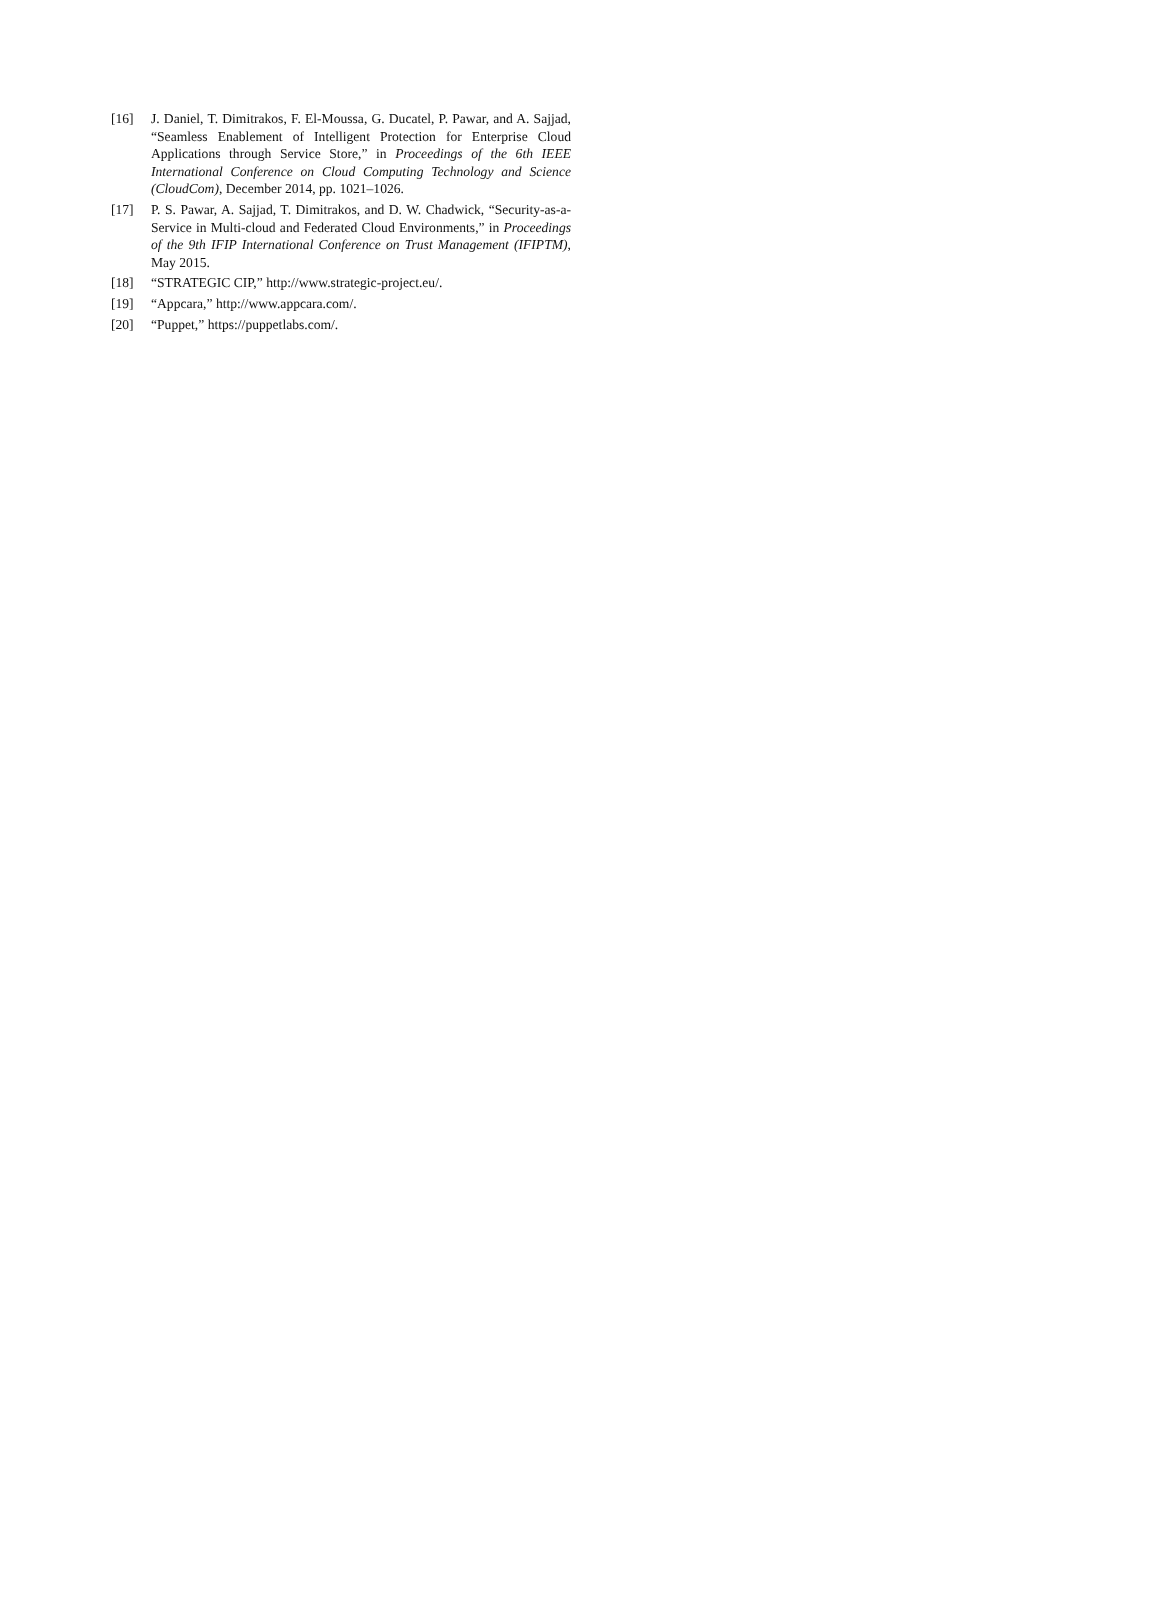[16] J. Daniel, T. Dimitrakos, F. El-Moussa, G. Ducatel, P. Pawar, and A. Sajjad, “Seamless Enablement of Intelligent Protection for Enterprise Cloud Applications through Service Store,” in Proceedings of the 6th IEEE International Conference on Cloud Computing Technology and Science (CloudCom), December 2014, pp. 1021–1026.
[17] P. S. Pawar, A. Sajjad, T. Dimitrakos, and D. W. Chadwick, “Security-as-a-Service in Multi-cloud and Federated Cloud Environments,” in Proceedings of the 9th IFIP International Conference on Trust Management (IFIPTM), May 2015.
[18] “STRATEGIC CIP,” http://www.strategic-project.eu/.
[19] “Appcara,” http://www.appcara.com/.
[20] “Puppet,” https://puppetlabs.com/.